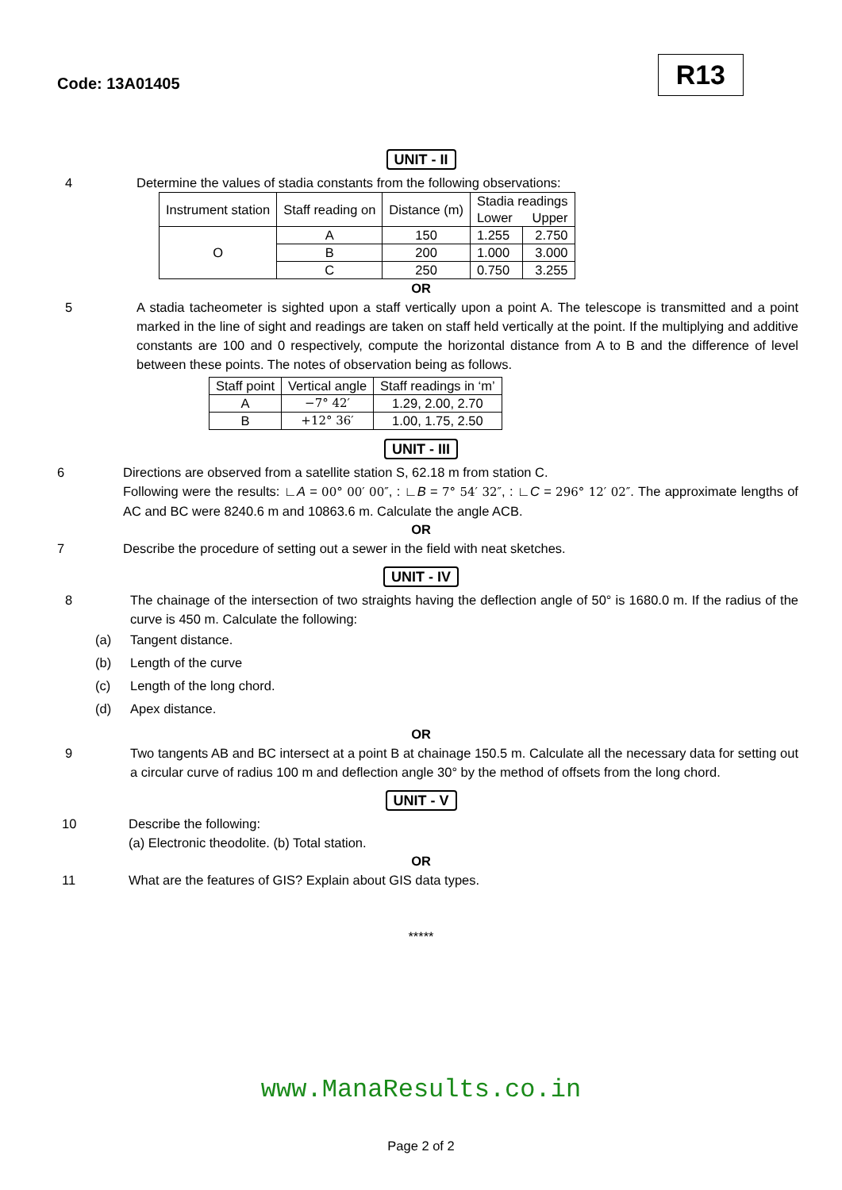Code: 13A01405
R13
UNIT - II
4 Determine the values of stadia constants from the following observations:
| Instrument station | Staff reading on | Distance (m) | Stadia readings | |
| | | | Lower | Upper |
| O | A | 150 | 1.255 | 2.750 |
| | B | 200 | 1.000 | 3.000 |
| | C | 250 | 0.750 | 3.255 |
OR
5 A stadia tacheometer is sighted upon a staff vertically upon a point A. The telescope is transmitted and a point marked in the line of sight and readings are taken on staff held vertically at the point. If the multiplying and additive constants are 100 and 0 respectively, compute the horizontal distance from A to B and the difference of level between these points. The notes of observation being as follows.
| Staff point | Vertical angle | Staff readings in ‘m’ |
| A | −7° 42′ | 1.29, 2.00, 2.70 |
| B | +12° 36′ | 1.00, 1.75, 2.50 |
UNIT - III
6 Directions are observed from a satellite station S, 62.18 m from station C.
Following were the results: ∟A = 00° 00′ 00″, : ∟B = 7° 54′ 32″, : ∟C = 296° 12′ 02″. The approximate lengths of AC and BC were 8240.6 m and 10863.6 m. Calculate the angle ACB.
OR
7 Describe the procedure of setting out a sewer in the field with neat sketches.
UNIT - IV
8 The chainage of the intersection of two straights having the deflection angle of 50° is 1680.0 m. If the radius of the curve is 450 m. Calculate the following:
(a) Tangent distance.
(b) Length of the curve
(c) Length of the long chord.
(d) Apex distance.
OR
9 Two tangents AB and BC intersect at a point B at chainage 150.5 m. Calculate all the necessary data for setting out a circular curve of radius 100 m and deflection angle 30° by the method of offsets from the long chord.
UNIT - V
10 Describe the following:
(a) Electronic theodolite. (b) Total station.
OR
11 What are the features of GIS? Explain about GIS data types.
*****
www.ManaResults.co.in
Page 2 of 2